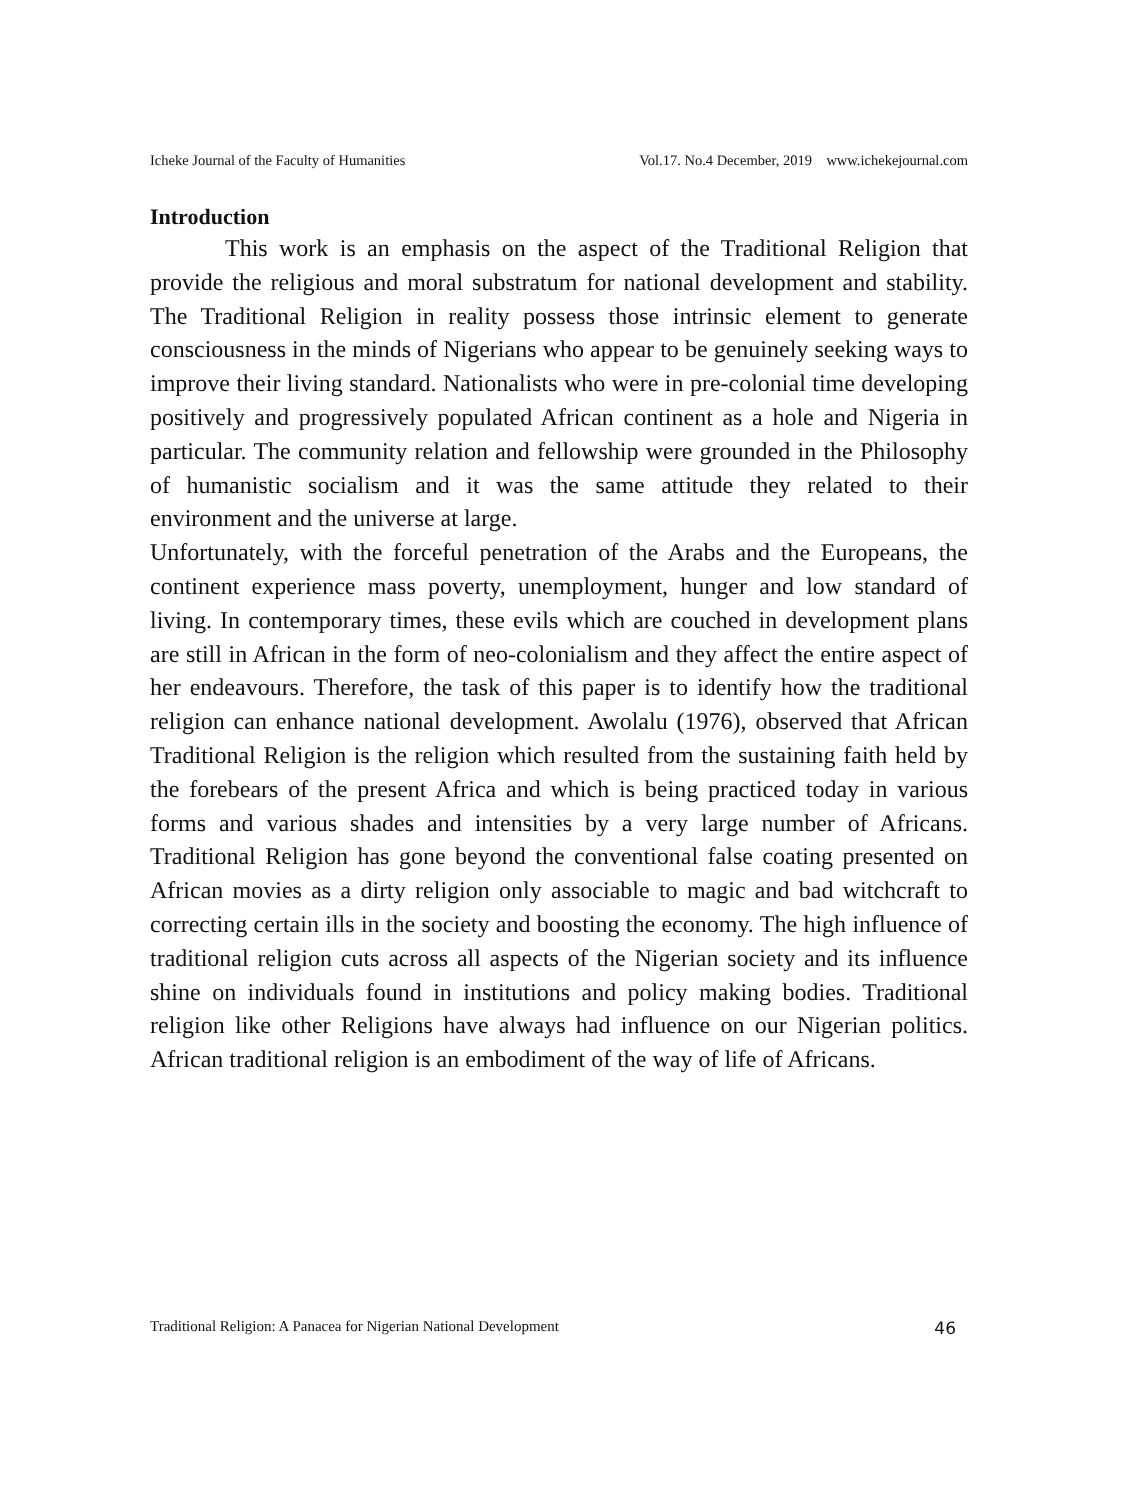Icheke Journal of the Faculty of Humanities Vol.17. No.4 December, 2019 www.ichekejournal.com
Introduction
This work is an emphasis on the aspect of the Traditional Religion that provide the religious and moral substratum for national development and stability. The Traditional Religion in reality possess those intrinsic element to generate consciousness in the minds of Nigerians who appear to be genuinely seeking ways to improve their living standard. Nationalists who were in pre-colonial time developing positively and progressively populated African continent as a hole and Nigeria in particular. The community relation and fellowship were grounded in the Philosophy of humanistic socialism and it was the same attitude they related to their environment and the universe at large.
Unfortunately, with the forceful penetration of the Arabs and the Europeans, the continent experience mass poverty, unemployment, hunger and low standard of living. In contemporary times, these evils which are couched in development plans are still in African in the form of neo-colonialism and they affect the entire aspect of her endeavours. Therefore, the task of this paper is to identify how the traditional religion can enhance national development. Awolalu (1976), observed that African Traditional Religion is the religion which resulted from the sustaining faith held by the forebears of the present Africa and which is being practiced today in various forms and various shades and intensities by a very large number of Africans. Traditional Religion has gone beyond the conventional false coating presented on African movies as a dirty religion only associable to magic and bad witchcraft to correcting certain ills in the society and boosting the economy. The high influence of traditional religion cuts across all aspects of the Nigerian society and its influence shine on individuals found in institutions and policy making bodies. Traditional religion like other Religions have always had influence on our Nigerian politics. African traditional religion is an embodiment of the way of life of Africans.
Traditional Religion: A Panacea for Nigerian National Development 46